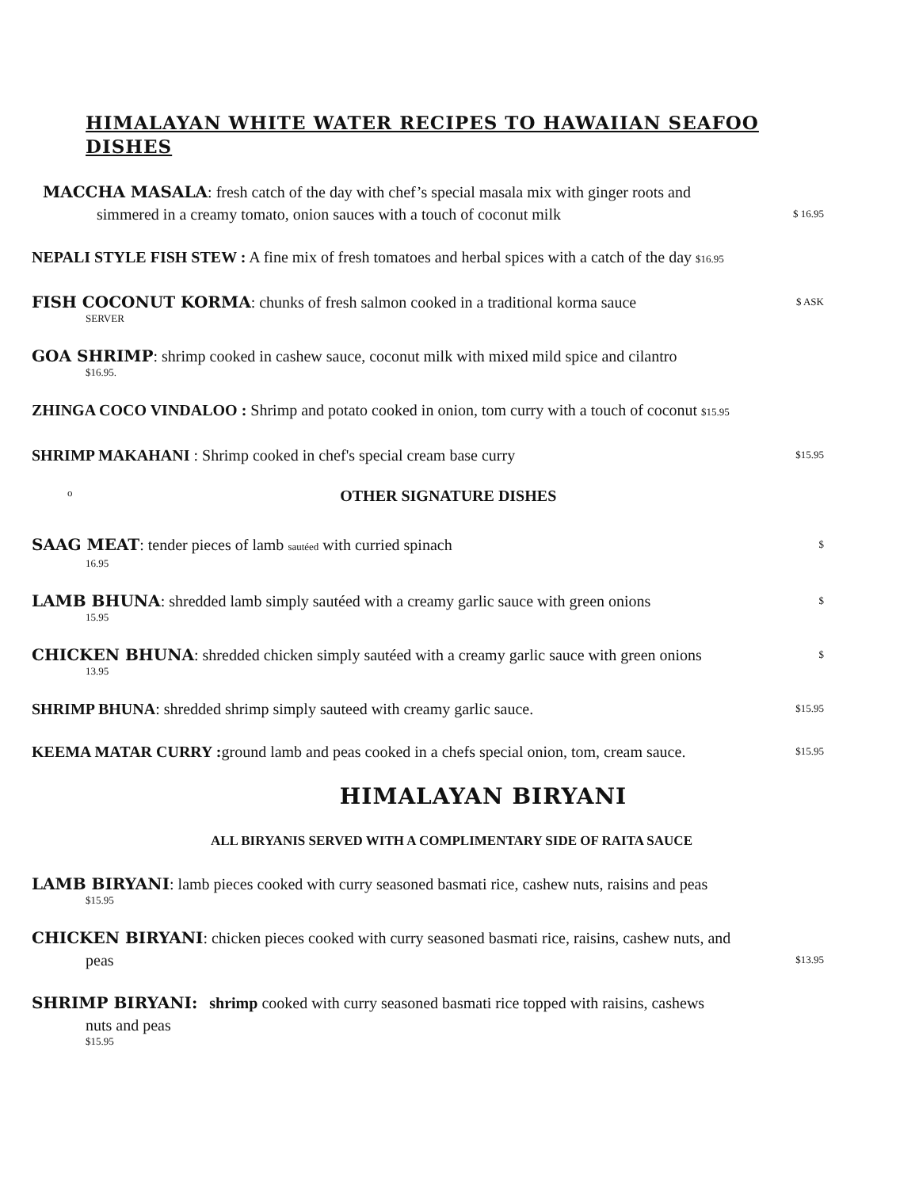HIMALAYAN WHITE WATER RECIPES TO HAWAIIAN SEAFOO DISHES
MACCHA MASALA: fresh catch of the day with chef’s special masala mix with ginger roots and
simmered in a creamy tomato, onion sauces with a touch of coconut milk $ 16.95
NEPALI STYLE FISH STEW : A fine mix of fresh tomatoes and herbal spices with a catch of the day $16.95
FISH COCONUT KORMA: chunks of fresh salmon cooked in a traditional korma sauce $ ASK
SERVER
GOA SHRIMP: shrimp cooked in cashew sauce, coconut milk with mixed mild spice and cilantro
$16.95.
ZHINGA COCO VINDALOO : Shrimp and potato cooked in onion, tom curry with a touch of coconut $15.95
SHRIMP MAKAHANI : Shrimp cooked in chef's special cream base curry $15.95
o OTHER SIGNATURE DISHES
SAAG MEAT: tender pieces of lamb sautéed with curried spinach $
16.95
LAMB BHUNA: shredded lamb simply sautéed with a creamy garlic sauce with green onions $
15.95
CHICKEN BHUNA: shredded chicken simply sautéed with a creamy garlic sauce with green onions $
13.95
SHRIMP BHUNA: shredded shrimp simply sauteed with creamy garlic sauce. $15.95
KEEMA MATAR CURRY : ground lamb and peas cooked in a chefs special onion, tom, cream sauce. $15.95
HIMALAYAN BIRYANI
ALL BIRYANIS SERVED WITH A COMPLIMENTARY SIDE OF RAITA SAUCE
LAMB BIRYANI: lamb pieces cooked with curry seasoned basmati rice, cashew nuts, raisins and peas
$15.95
CHICKEN BIRYANI: chicken pieces cooked with curry seasoned basmati rice, raisins, cashew nuts, and
peas $13.95
SHRIMP BIRYANI: shrimp cooked with curry seasoned basmati rice topped with raisins, cashews
nuts and peas
$15.95